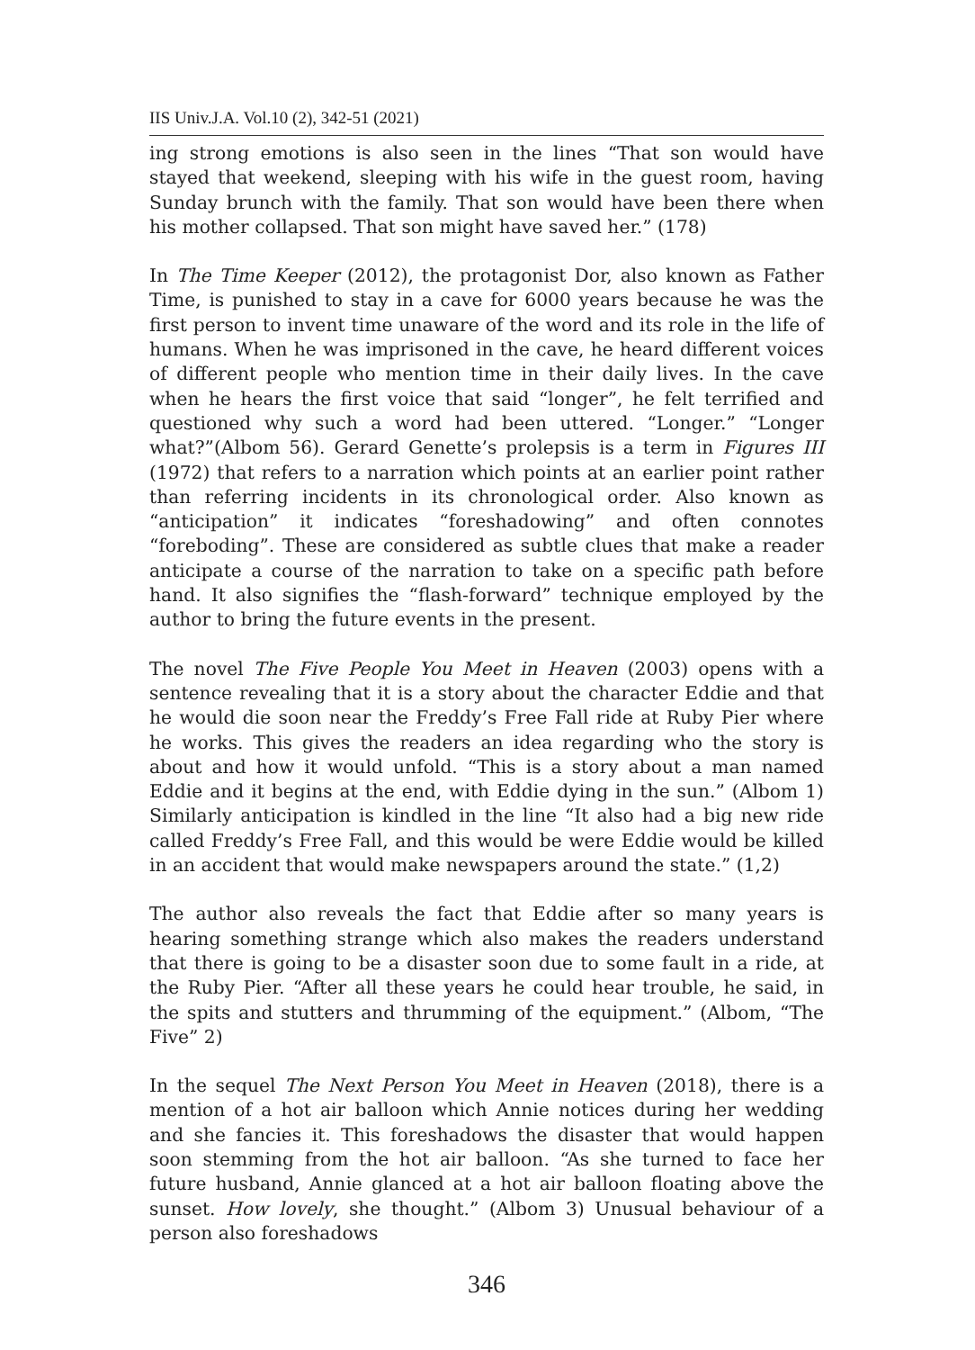IIS Univ.J.A. Vol.10 (2), 342-51 (2021)
ing strong emotions is also seen in the lines “That son would have stayed that weekend, sleeping with his wife in the guest room, having Sunday brunch with the family. That son would have been there when his mother collapsed. That son might have saved her.” (178)
In The Time Keeper (2012), the protagonist Dor, also known as Father Time, is punished to stay in a cave for 6000 years because he was the first person to invent time unaware of the word and its role in the life of humans. When he was imprisoned in the cave, he heard different voices of different people who mention time in their daily lives. In the cave when he hears the first voice that said “longer”, he felt terrified and questioned why such a word had been uttered. “Longer.” “Longer what?”(Albom 56). Gerard Genette’s prolepsis is a term in Figures III (1972) that refers to a narration which points at an earlier point rather than referring incidents in its chronological order. Also known as “anticipation” it indicates “foreshadowing” and often connotes “foreboding”. These are considered as subtle clues that make a reader anticipate a course of the narration to take on a specific path before hand. It also signifies the “flash-forward” technique employed by the author to bring the future events in the present.
The novel The Five People You Meet in Heaven (2003) opens with a sentence revealing that it is a story about the character Eddie and that he would die soon near the Freddy’s Free Fall ride at Ruby Pier where he works. This gives the readers an idea regarding who the story is about and how it would unfold. “This is a story about a man named Eddie and it begins at the end, with Eddie dying in the sun.” (Albom 1) Similarly anticipation is kindled in the line “It also had a big new ride called Freddy’s Free Fall, and this would be were Eddie would be killed in an accident that would make newspapers around the state.” (1,2)
The author also reveals the fact that Eddie after so many years is hearing something strange which also makes the readers understand that there is going to be a disaster soon due to some fault in a ride, at the Ruby Pier. “After all these years he could hear trouble, he said, in the spits and stutters and thrumming of the equipment.” (Albom, “The Five” 2)
In the sequel The Next Person You Meet in Heaven (2018), there is a mention of a hot air balloon which Annie notices during her wedding and she fancies it. This foreshadows the disaster that would happen soon stemming from the hot air balloon. “As she turned to face her future husband, Annie glanced at a hot air balloon floating above the sunset. How lovely, she thought.” (Albom 3) Unusual behaviour of a person also foreshadows
346